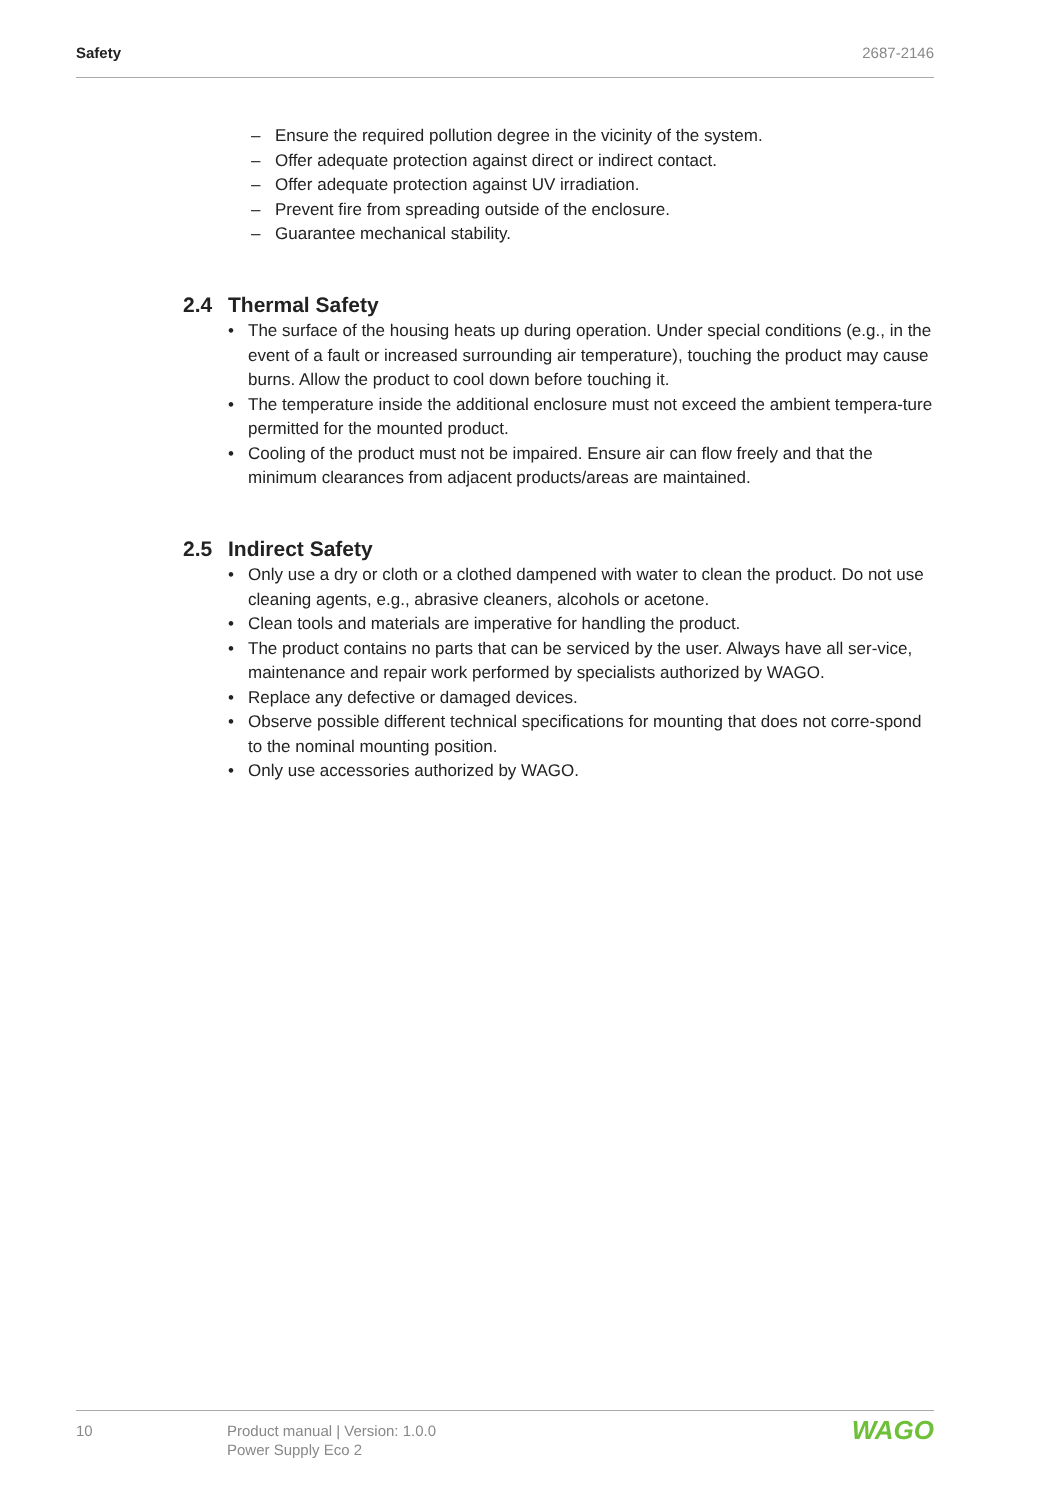Safety 2687-2146
– Ensure the required pollution degree in the vicinity of the system.
– Offer adequate protection against direct or indirect contact.
– Offer adequate protection against UV irradiation.
– Prevent fire from spreading outside of the enclosure.
– Guarantee mechanical stability.
2.4 Thermal Safety
• The surface of the housing heats up during operation. Under special conditions (e.g., in the event of a fault or increased surrounding air temperature), touching the product may cause burns. Allow the product to cool down before touching it.
• The temperature inside the additional enclosure must not exceed the ambient tempera-ture permitted for the mounted product.
• Cooling of the product must not be impaired. Ensure air can flow freely and that the minimum clearances from adjacent products/areas are maintained.
2.5 Indirect Safety
• Only use a dry or cloth or a clothed dampened with water to clean the product. Do not use cleaning agents, e.g., abrasive cleaners, alcohols or acetone.
• Clean tools and materials are imperative for handling the product.
• The product contains no parts that can be serviced by the user. Always have all ser-vice, maintenance and repair work performed by specialists authorized by WAGO.
• Replace any defective or damaged devices.
• Observe possible different technical specifications for mounting that does not corre-spond to the nominal mounting position.
• Only use accessories authorized by WAGO.
10 Product manual | Version: 1.0.0
Power Supply Eco 2
WAGO